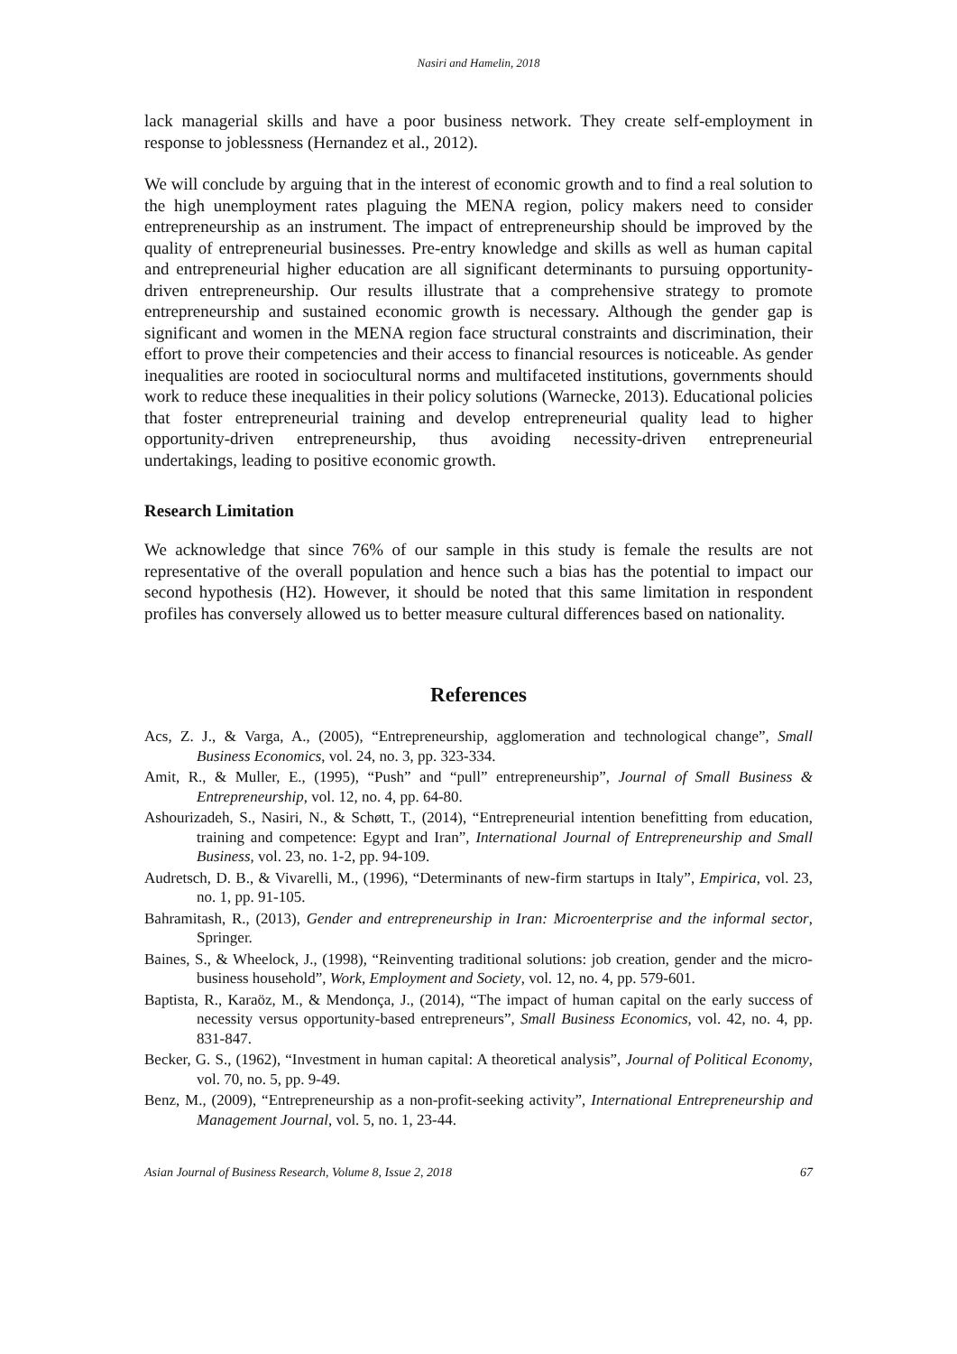Nasiri and Hamelin, 2018
lack managerial skills and have a poor business network. They create self-employment in response to joblessness (Hernandez et al., 2012).
We will conclude by arguing that in the interest of economic growth and to find a real solution to the high unemployment rates plaguing the MENA region, policy makers need to consider entrepreneurship as an instrument. The impact of entrepreneurship should be improved by the quality of entrepreneurial businesses. Pre-entry knowledge and skills as well as human capital and entrepreneurial higher education are all significant determinants to pursuing opportunity-driven entrepreneurship. Our results illustrate that a comprehensive strategy to promote entrepreneurship and sustained economic growth is necessary. Although the gender gap is significant and women in the MENA region face structural constraints and discrimination, their effort to prove their competencies and their access to financial resources is noticeable. As gender inequalities are rooted in sociocultural norms and multifaceted institutions, governments should work to reduce these inequalities in their policy solutions (Warnecke, 2013). Educational policies that foster entrepreneurial training and develop entrepreneurial quality lead to higher opportunity-driven entrepreneurship, thus avoiding necessity-driven entrepreneurial undertakings, leading to positive economic growth.
Research Limitation
We acknowledge that since 76% of our sample in this study is female the results are not representative of the overall population and hence such a bias has the potential to impact our second hypothesis (H2). However, it should be noted that this same limitation in respondent profiles has conversely allowed us to better measure cultural differences based on nationality.
References
Acs, Z. J., & Varga, A., (2005), “Entrepreneurship, agglomeration and technological change”, Small Business Economics, vol. 24, no. 3, pp. 323-334.
Amit, R., & Muller, E., (1995), “Push” and “pull” entrepreneurship”, Journal of Small Business & Entrepreneurship, vol. 12, no. 4, pp. 64-80.
Ashourizadeh, S., Nasiri, N., & Schøtt, T., (2014), “Entrepreneurial intention benefitting from education, training and competence: Egypt and Iran”, International Journal of Entrepreneurship and Small Business, vol. 23, no. 1-2, pp. 94-109.
Audretsch, D. B., & Vivarelli, M., (1996), “Determinants of new-firm startups in Italy”, Empirica, vol. 23, no. 1, pp. 91-105.
Bahramitash, R., (2013), Gender and entrepreneurship in Iran: Microenterprise and the informal sector, Springer.
Baines, S., & Wheelock, J., (1998), “Reinventing traditional solutions: job creation, gender and the micro-business household”, Work, Employment and Society, vol. 12, no. 4, pp. 579-601.
Baptista, R., Karaöz, M., & Mendonça, J., (2014), “The impact of human capital on the early success of necessity versus opportunity-based entrepreneurs”, Small Business Economics, vol. 42, no. 4, pp. 831-847.
Becker, G. S., (1962), “Investment in human capital: A theoretical analysis”, Journal of Political Economy, vol. 70, no. 5, pp. 9-49.
Benz, M., (2009), “Entrepreneurship as a non-profit-seeking activity”, International Entrepreneurship and Management Journal, vol. 5, no. 1, 23-44.
Asian Journal of Business Research, Volume 8, Issue 2, 2018 67